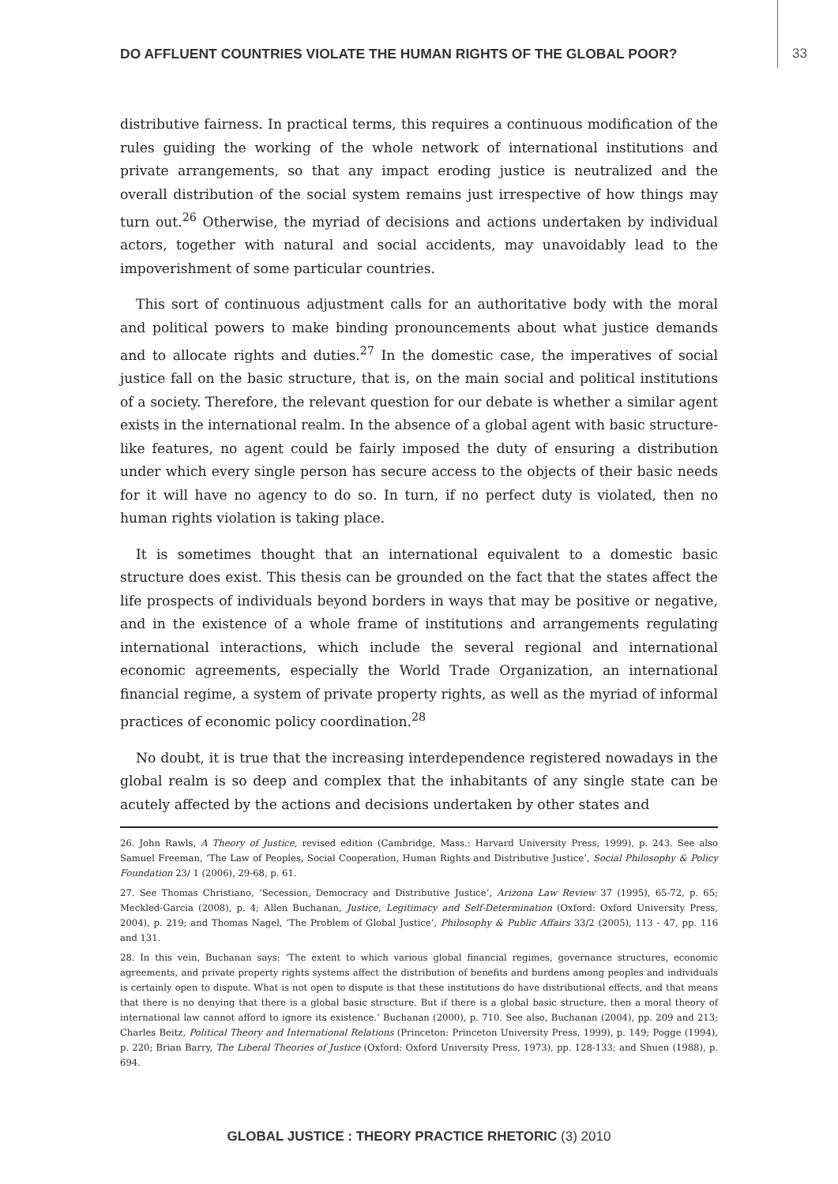DO AFFLUENT COUNTRIES VIOLATE THE HUMAN RIGHTS OF THE GLOBAL POOR? 33
distributive fairness. In practical terms, this requires a continuous modification of the rules guiding the working of the whole network of international institutions and private arrangements, so that any impact eroding justice is neutralized and the overall distribution of the social system remains just irrespective of how things may turn out.<sup>26</sup> Otherwise, the myriad of decisions and actions undertaken by individual actors, together with natural and social accidents, may unavoidably lead to the impoverishment of some particular countries.
This sort of continuous adjustment calls for an authoritative body with the moral and political powers to make binding pronouncements about what justice demands and to allocate rights and duties.<sup>27</sup> In the domestic case, the imperatives of social justice fall on the basic structure, that is, on the main social and political institutions of a society. Therefore, the relevant question for our debate is whether a similar agent exists in the international realm. In the absence of a global agent with basic structure-like features, no agent could be fairly imposed the duty of ensuring a distribution under which every single person has secure access to the objects of their basic needs for it will have no agency to do so. In turn, if no perfect duty is violated, then no human rights violation is taking place.
It is sometimes thought that an international equivalent to a domestic basic structure does exist. This thesis can be grounded on the fact that the states affect the life prospects of individuals beyond borders in ways that may be positive or negative, and in the existence of a whole frame of institutions and arrangements regulating international interactions, which include the several regional and international economic agreements, especially the World Trade Organization, an international financial regime, a system of private property rights, as well as the myriad of informal practices of economic policy coordination.<sup>28</sup>
No doubt, it is true that the increasing interdependence registered nowadays in the global realm is so deep and complex that the inhabitants of any single state can be acutely affected by the actions and decisions undertaken by other states and
26. John Rawls, A Theory of Justice, revised edition (Cambridge, Mass.: Harvard University Press, 1999), p. 243. See also Samuel Freeman, ‘The Law of Peoples, Social Cooperation, Human Rights and Distributive Justice’, Social Philosophy & Policy Foundation 23/ 1 (2006), 29-68, p. 61.
27. See Thomas Christiano, ‘Secession, Democracy and Distributive Justice’, Arizona Law Review 37 (1995), 65-72, p. 65; Meckled-Garcia (2008), p. 4; Allen Buchanan, Justice, Legitimacy and Self-Determination (Oxford: Oxford University Press, 2004), p. 219; and Thomas Nagel, ‘The Problem of Global Justice’, Philosophy & Public Affairs 33/2 (2005), 113 - 47, pp. 116 and 131.
28. In this vein, Buchanan says: ‘The extent to which various global financial regimes, governance structures, economic agreements, and private property rights systems affect the distribution of benefits and burdens among peoples and individuals is certainly open to dispute. What is not open to dispute is that these institutions do have distributional effects, and that means that there is no denying that there is a global basic structure. But if there is a global basic structure, then a moral theory of international law cannot afford to ignore its existence.’ Buchanan (2000), p. 710. See also, Buchanan (2004), pp. 209 and 213; Charles Beitz, Political Theory and International Relations (Princeton: Princeton University Press, 1999), p. 149; Pogge (1994), p. 220; Brian Barry, The Liberal Theories of Justice (Oxford: Oxford University Press, 1973), pp. 128-133; and Shuen (1988), p. 694.
GLOBAL JUSTICE : THEORY PRACTICE RHETORIC (3) 2010